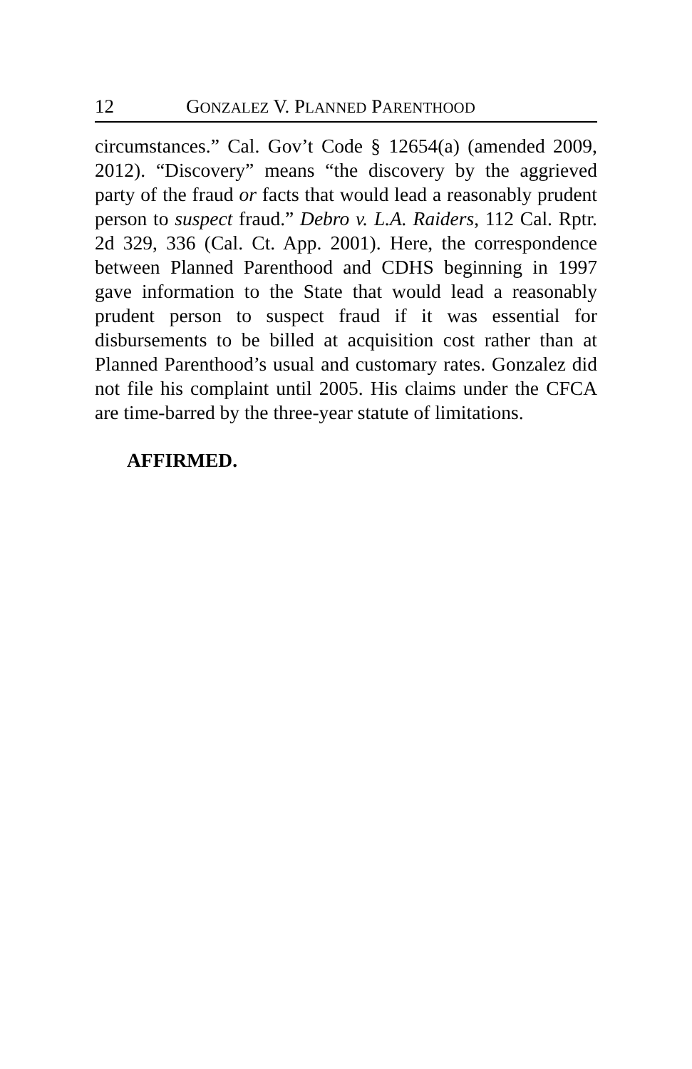12 GONZALEZ V. PLANNED PARENTHOOD
circumstances.” Cal. Gov’t Code § 12654(a) (amended 2009, 2012). “Discovery” means “the discovery by the aggrieved party of the fraud or facts that would lead a reasonably prudent person to suspect fraud.” Debro v. L.A. Raiders, 112 Cal. Rptr. 2d 329, 336 (Cal. Ct. App. 2001). Here, the correspondence between Planned Parenthood and CDHS beginning in 1997 gave information to the State that would lead a reasonably prudent person to suspect fraud if it was essential for disbursements to be billed at acquisition cost rather than at Planned Parenthood’s usual and customary rates. Gonzalez did not file his complaint until 2005. His claims under the CFCA are time-barred by the three-year statute of limitations.
AFFIRMED.